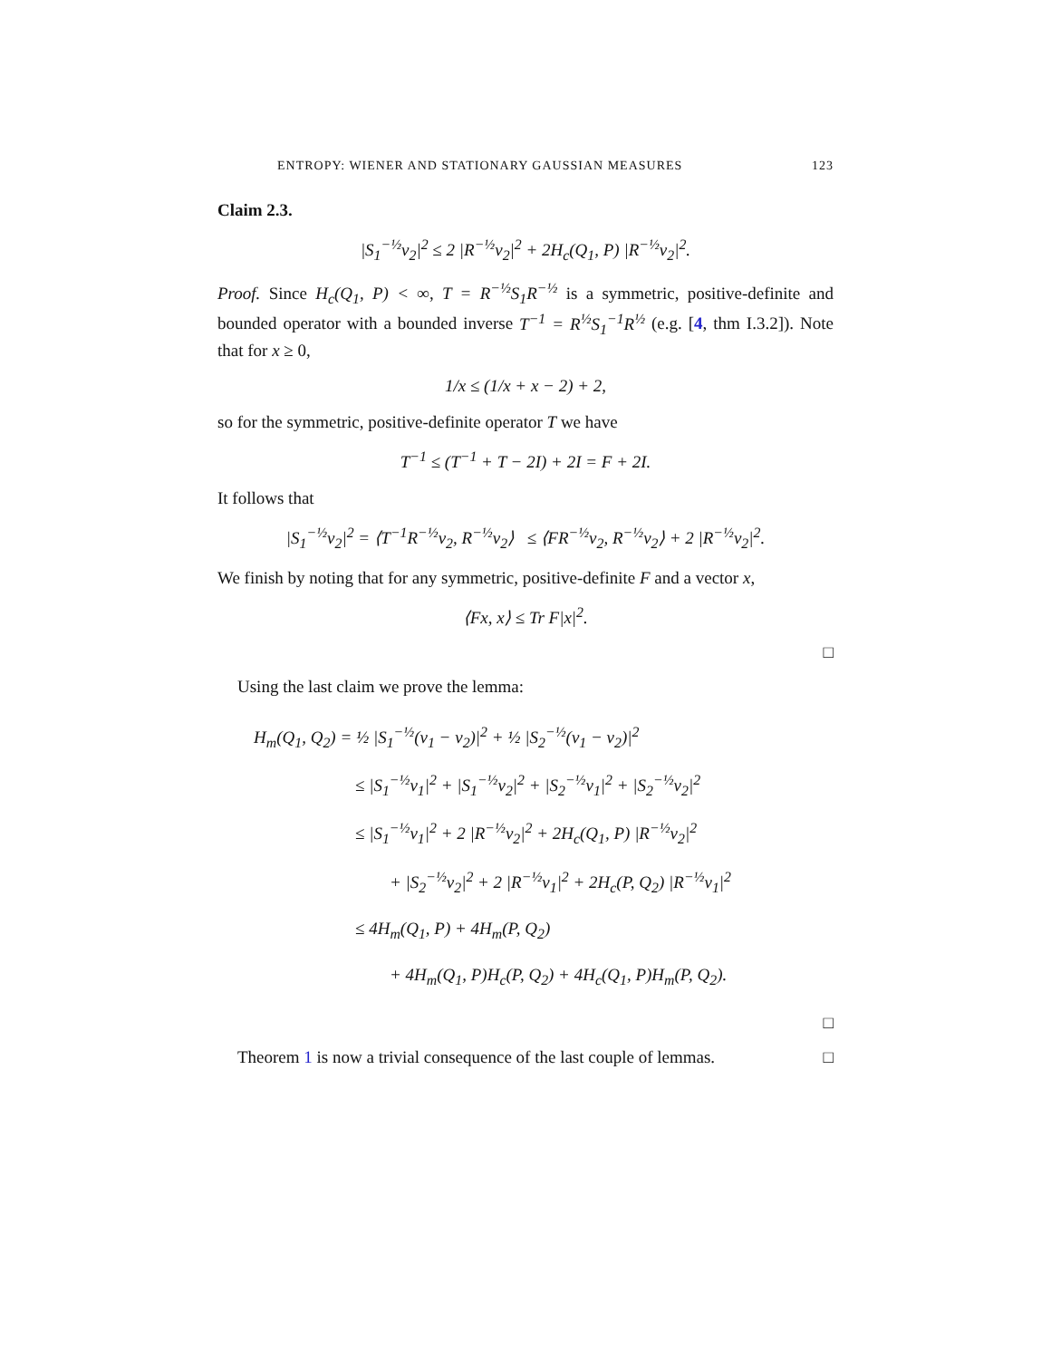ENTROPY: WIENER AND STATIONARY GAUSSIAN MEASURES 123
Claim 2.3.
|S<sub>1</sub><sup>−½</sup>ν<sub>2</sub>|<sup>2</sup> ≤ 2 |R<sup>−½</sup>ν<sub>2</sub>|<sup>2</sup> + 2H<sub>c</sub>(Q<sub>1</sub>, P) |R<sup>−½</sup>ν<sub>2</sub>|<sup>2</sup>.
Proof. Since H<sub>c</sub>(Q<sub>1</sub>, P) < ∞, T = R<sup>−½</sup>S<sub>1</sub>R<sup>−½</sup> is a symmetric, positive-definite and bounded operator with a bounded inverse T<sup>−1</sup> = R<sup>½</sup>S<sub>1</sub><sup>−1</sup>R<sup>½</sup> (e.g. [4, thm I.3.2]). Note that for x ≥ 0,
1/x ≤ (1/x + x − 2) + 2,
so for the symmetric, positive-definite operator T we have
T<sup>−1</sup> ≤ (T<sup>−1</sup> + T − 2I) + 2I = F + 2I.
It follows that
|S<sub>1</sub><sup>−½</sup>ν<sub>2</sub>|<sup>2</sup> = ⟨T<sup>−1</sup>R<sup>−½</sup>ν<sub>2</sub>, R<sup>−½</sup>ν<sub>2</sub>⟩ ≤ ⟨FR<sup>−½</sup>ν<sub>2</sub>, R<sup>−½</sup>ν<sub>2</sub>⟩ + 2 |R<sup>−½</sup>ν<sub>2</sub>|<sup>2</sup>.
We finish by noting that for any symmetric, positive-definite F and a vector x,
⟨Fx, x⟩ ≤ Tr F|x|<sup>2</sup>.
□
Using the last claim we prove the lemma:
H<sub>m</sub>(Q<sub>1</sub>, Q<sub>2</sub>) = ½ |S<sub>1</sub><sup>−½</sup>(ν<sub>1</sub> − ν<sub>2</sub>)|<sup>2</sup> + ½ |S<sub>2</sub><sup>−½</sup>(ν<sub>1</sub> − ν<sub>2</sub>)|<sup>2</sup>
≤ |S<sub>1</sub><sup>−½</sup>ν<sub>1</sub>|<sup>2</sup> + |S<sub>1</sub><sup>−½</sup>ν<sub>2</sub>|<sup>2</sup> + |S<sub>2</sub><sup>−½</sup>ν<sub>1</sub>|<sup>2</sup> + |S<sub>2</sub><sup>−½</sup>ν<sub>2</sub>|<sup>2</sup>
≤ |S<sub>1</sub><sup>−½</sup>ν<sub>1</sub>|<sup>2</sup> + 2 |R<sup>−½</sup>ν<sub>2</sub>|<sup>2</sup> + 2H<sub>c</sub>(Q<sub>1</sub>, P) |R<sup>−½</sup>ν<sub>2</sub>|<sup>2</sup>
+ |S<sub>2</sub><sup>−½</sup>ν<sub>2</sub>|<sup>2</sup> + 2 |R<sup>−½</sup>ν<sub>1</sub>|<sup>2</sup> + 2H<sub>c</sub>(P, Q<sub>2</sub>) |R<sup>−½</sup>ν<sub>1</sub>|<sup>2</sup>
≤ 4H<sub>m</sub>(Q<sub>1</sub>, P) + 4H<sub>m</sub>(P, Q<sub>2</sub>)
+ 4H<sub>m</sub>(Q<sub>1</sub>, P)H<sub>c</sub>(P, Q<sub>2</sub>) + 4H<sub>c</sub>(Q<sub>1</sub>, P)H<sub>m</sub>(P, Q<sub>2</sub>).
□
Theorem 1 is now a trivial consequence of the last couple of lemmas. □